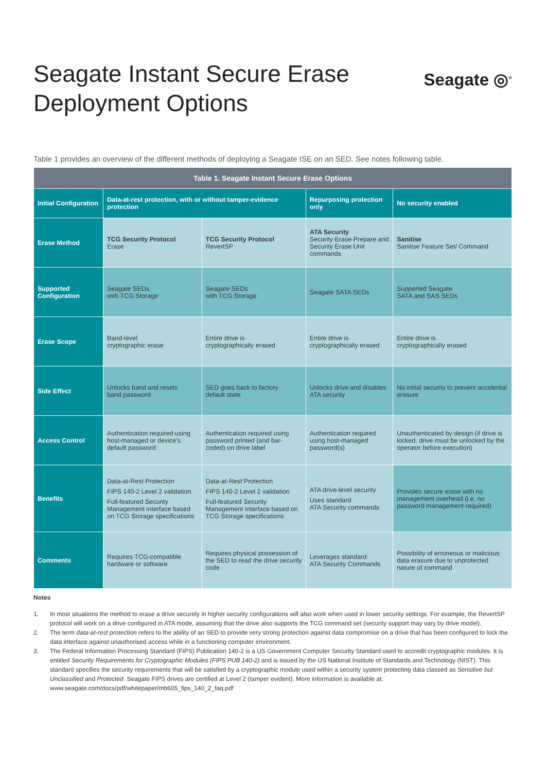Seagate Instant Secure Erase
Deployment Options
Seagate ◎<sup>®</sup>
Table 1 provides an overview of the different methods of deploying a Seagate ISE on an SED. See notes following table.
| Table 1. Seagate Instant Secure Erase Options | | | | |
| --- | --- | --- | --- | --- |
| Initial Configuration | Data-at-rest protection, with or without tamper-evidence protection | | Repurposing protection only | No security enabled |
| Erase Method | TCG Security Protocol Erase | TCG Security Protocol RevertSP | ATA Security Security Erase Prepare and Security Erase Unit commands | Sanitise Sanitise Feature Set/ Command |
| Supported Configuration | Seagate SEDs with TCG Storage | Seagate SEDs with TCG Storage | Seagate SATA SEDs | Supported Seagate SATA and SAS SEDs |
| Erase Scope | Band-level cryptographic erase | Entire drive is cryptographically erased | Entire drive is cryptographically erased | Entire drive is cryptographically erased |
| Side Effect | Unlocks band and resets band password | SED goes back to factory default state | Unlocks drive and disables ATA security | No initial security to prevent accidental erasure |
| Access Control | Authentication required using host-managed or device's default password | Authentication required using password printed (and bar-coded) on drive label | Authentication required using host-managed password(s) | Unauthenticated by design (if drive is locked, drive must be unlocked by the operator before execution) |
| Benefits | Data-at-Rest Protection FIPS 140-2 Level 2 validation Full-featured Security Management interface based on TCG Storage specifications | Data-at-Rest Protection FIPS 140-2 Level 2 validation Full-featured Security Management interface based on TCG Storage specifications | ATA drive-level security Uses standard ATA Security commands | Provides secure erase with no management overhead (i.e. no password management required) |
| Comments | Requires TCG-compatible hardware or software | Requires physical possession of the SED to read the drive security code | Leverages standard ATA Security Commands | Possibility of erroneous or malicious data erasure due to unprotected nature of command |
Notes
1. In most situations the method to erase a drive securely in higher security configurations will also work when used in lower security settings. For example, the RevertSP protocol will work on a drive configured in ATA mode, assuming that the drive also supports the TCG command set (security support may vary by drive model).
2. The term data-at-rest protection refers to the ability of an SED to provide very strong protection against data compromise on a drive that has been configured to lock the data interface against unauthorised access while in a functioning computer environment.
3. The Federal Information Processing Standard (FIPS) Publication 140-2 is a US Government Computer Security Standard used to accredit cryptographic modules. It is entitled Security Requirements for Cryptographic Modules (FIPS PUB 140-2) and is issued by the US National Institute of Standards and Technology (NIST). This standard specifies the security requirements that will be satisfied by a cryptographic module used within a security system protecting data classed as Sensitive but Unclassified and Protected. Seagate FIPS drives are certified at Level 2 (tamper evident). More information is available at: www.seagate.com/docs/pdf/whitepaper/mb605_fips_140_2_faq.pdf